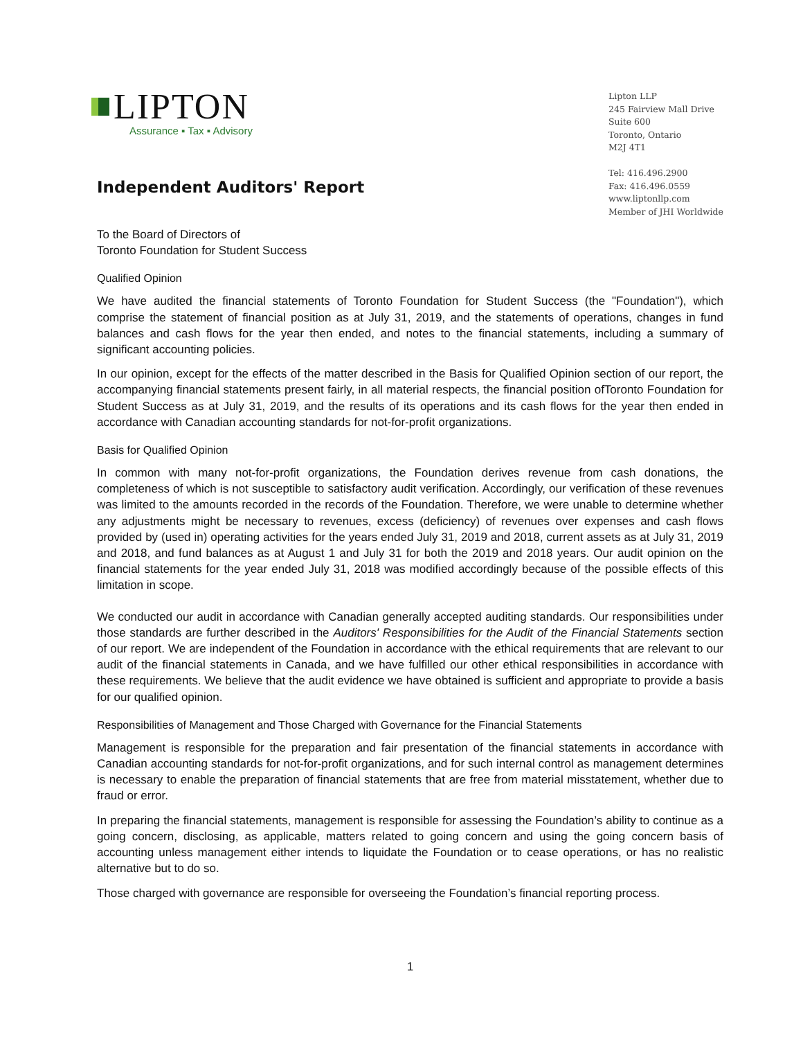LIPTON
Assurance ▪ Tax ▪ Advisory
Lipton LLP
245 Fairview Mall Drive
Suite 600
Toronto, Ontario
M2J 4T1
Tel: 416.496.2900
Fax: 416.496.0559
www.liptonllp.com
Member of JHI Worldwide
Independent Auditors' Report
To the Board of Directors of
Toronto Foundation for Student Success
Qualified Opinion
We have audited the financial statements of Toronto Foundation for Student Success (the "Foundation"), which comprise the statement of financial position as at July 31, 2019, and the statements of operations, changes in fund balances and cash flows for the year then ended, and notes to the financial statements, including a summary of significant accounting policies.
In our opinion, except for the effects of the matter described in the Basis for Qualified Opinion section of our report, the accompanying financial statements present fairly, in all material respects, the financial position ofToronto Foundation for Student Success as at July 31, 2019, and the results of its operations and its cash flows for the year then ended in accordance with Canadian accounting standards for not-for-profit organizations.
Basis for Qualified Opinion
In common with many not-for-profit organizations, the Foundation derives revenue from cash donations, the completeness of which is not susceptible to satisfactory audit verification. Accordingly, our verification of these revenues was limited to the amounts recorded in the records of the Foundation. Therefore, we were unable to determine whether any adjustments might be necessary to revenues, excess (deficiency) of revenues over expenses and cash flows provided by (used in) operating activities for the years ended July 31, 2019 and 2018, current assets as at July 31, 2019 and 2018, and fund balances as at August 1 and July 31 for both the 2019 and 2018 years. Our audit opinion on the financial statements for the year ended July 31, 2018 was modified accordingly because of the possible effects of this limitation in scope.
We conducted our audit in accordance with Canadian generally accepted auditing standards. Our responsibilities under those standards are further described in the Auditors' Responsibilities for the Audit of the Financial Statements section of our report. We are independent of the Foundation in accordance with the ethical requirements that are relevant to our audit of the financial statements in Canada, and we have fulfilled our other ethical responsibilities in accordance with these requirements. We believe that the audit evidence we have obtained is sufficient and appropriate to provide a basis for our qualified opinion.
Responsibilities of Management and Those Charged with Governance for the Financial Statements
Management is responsible for the preparation and fair presentation of the financial statements in accordance with Canadian accounting standards for not-for-profit organizations, and for such internal control as management determines is necessary to enable the preparation of financial statements that are free from material misstatement, whether due to fraud or error.
In preparing the financial statements, management is responsible for assessing the Foundation’s ability to continue as a going concern, disclosing, as applicable, matters related to going concern and using the going concern basis of accounting unless management either intends to liquidate the Foundation or to cease operations, or has no realistic alternative but to do so.
Those charged with governance are responsible for overseeing the Foundation’s financial reporting process.
1